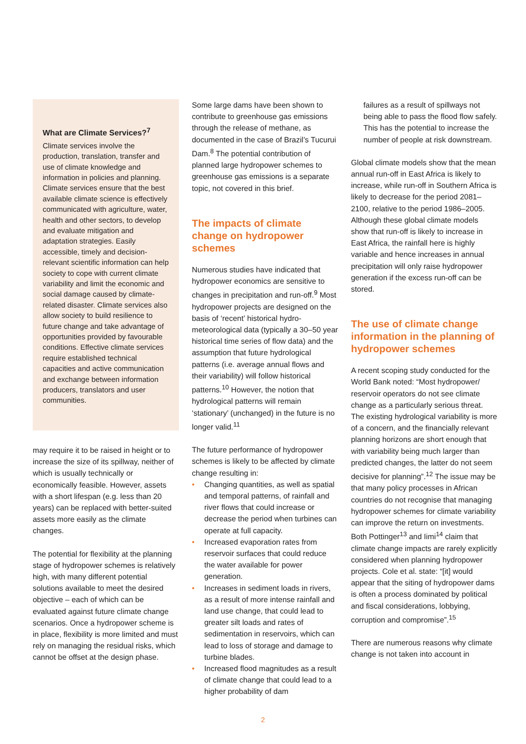What are Climate Services?<sup>7</sup>
Climate services involve the production, translation, transfer and use of climate knowledge and information in policies and planning. Climate services ensure that the best available climate science is effectively communicated with agriculture, water, health and other sectors, to develop and evaluate mitigation and adaptation strategies. Easily accessible, timely and decision-relevant scientific information can help society to cope with current climate variability and limit the economic and social damage caused by climate-related disaster. Climate services also allow society to build resilience to future change and take advantage of opportunities provided by favourable conditions. Effective climate services require established technical capacities and active communication and exchange between information producers, translators and user communities.
may require it to be raised in height or to increase the size of its spillway, neither of which is usually technically or economically feasible. However, assets with a short lifespan (e.g. less than 20 years) can be replaced with better-suited assets more easily as the climate changes.
The potential for flexibility at the planning stage of hydropower schemes is relatively high, with many different potential solutions available to meet the desired objective – each of which can be evaluated against future climate change scenarios. Once a hydropower scheme is in place, flexibility is more limited and must rely on managing the residual risks, which cannot be offset at the design phase.
Some large dams have been shown to contribute to greenhouse gas emissions through the release of methane, as documented in the case of Brazil’s Tucurui Dam.<sup>8</sup> The potential contribution of planned large hydropower schemes to greenhouse gas emissions is a separate topic, not covered in this brief.
The impacts of climate change on hydropower schemes
Numerous studies have indicated that hydropower economics are sensitive to changes in precipitation and run-off.<sup>9</sup> Most hydropower projects are designed on the basis of ‘recent’ historical hydro-meteorological data (typically a 30–50 year historical time series of flow data) and the assumption that future hydrological patterns (i.e. average annual flows and their variability) will follow historical patterns.<sup>10</sup> However, the notion that hydrological patterns will remain ‘stationary’ (unchanged) in the future is no longer valid.<sup>11</sup>
The future performance of hydropower schemes is likely to be affected by climate change resulting in:
• Changing quantities, as well as spatial and temporal patterns, of rainfall and river flows that could increase or decrease the period when turbines can operate at full capacity.
• Increased evaporation rates from reservoir surfaces that could reduce the water available for power generation.
• Increases in sediment loads in rivers, as a result of more intense rainfall and land use change, that could lead to greater silt loads and rates of sedimentation in reservoirs, which can lead to loss of storage and damage to turbine blades.
• Increased flood magnitudes as a result of climate change that could lead to a higher probability of dam
failures as a result of spillways not being able to pass the flood flow safely. This has the potential to increase the number of people at risk downstream.
Global climate models show that the mean annual run-off in East Africa is likely to increase, while run-off in Southern Africa is likely to decrease for the period 2081–2100, relative to the period 1986–2005. Although these global climate models show that run-off is likely to increase in East Africa, the rainfall here is highly variable and hence increases in annual precipitation will only raise hydropower generation if the excess run-off can be stored.
The use of climate change information in the planning of hydropower schemes
A recent scoping study conducted for the World Bank noted: “Most hydropower/ reservoir operators do not see climate change as a particularly serious threat. The existing hydrological variability is more of a concern, and the financially relevant planning horizons are short enough that with variability being much larger than predicted changes, the latter do not seem decisive for planning”.<sup>12</sup> The issue may be that many policy processes in African countries do not recognise that managing hydropower schemes for climate variability can improve the return on investments. Both Pottinger<sup>13</sup> and Iimi<sup>14</sup> claim that climate change impacts are rarely explicitly considered when planning hydropower projects. Cole et al. state: “[it] would appear that the siting of hydropower dams is often a process dominated by political and fiscal considerations, lobbying, corruption and compromise”.<sup>15</sup>
There are numerous reasons why climate change is not taken into account in
2